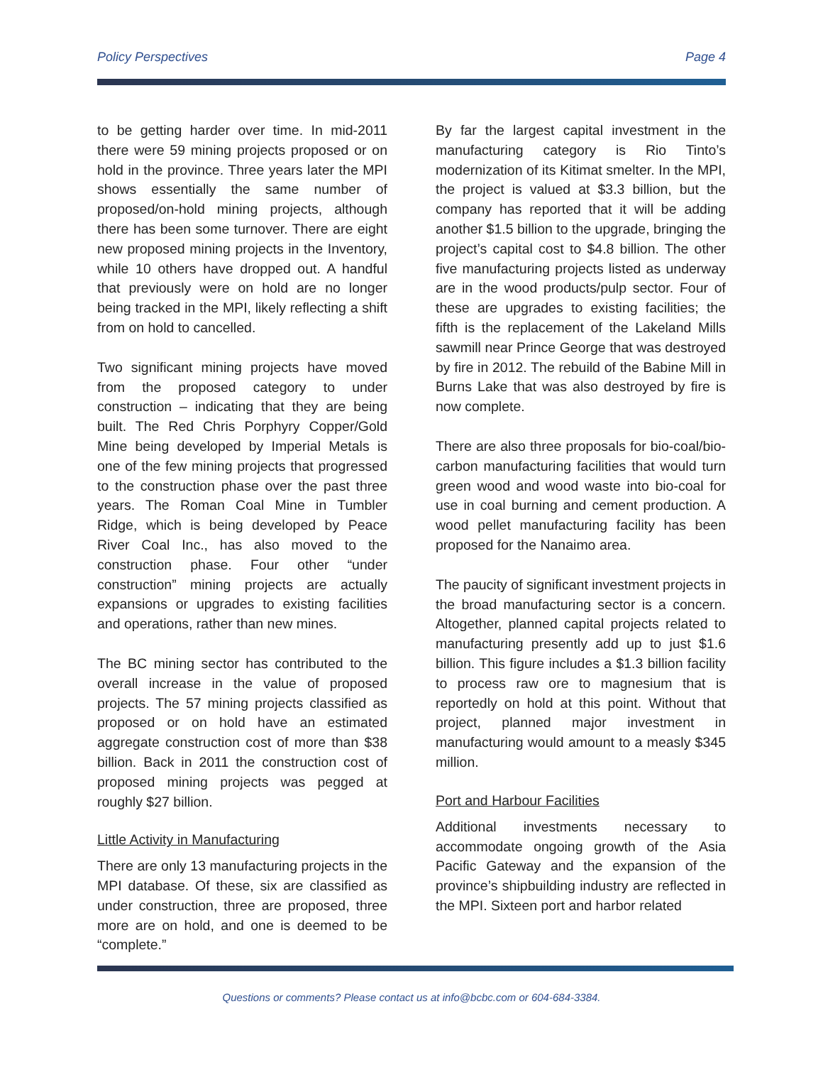Policy Perspectives Page 4
to be getting harder over time. In mid-2011 there were 59 mining projects proposed or on hold in the province. Three years later the MPI shows essentially the same number of proposed/on-hold mining projects, although there has been some turnover. There are eight new proposed mining projects in the Inventory, while 10 others have dropped out. A handful that previously were on hold are no longer being tracked in the MPI, likely reflecting a shift from on hold to cancelled.
Two significant mining projects have moved from the proposed category to under construction – indicating that they are being built. The Red Chris Porphyry Copper/Gold Mine being developed by Imperial Metals is one of the few mining projects that progressed to the construction phase over the past three years. The Roman Coal Mine in Tumbler Ridge, which is being developed by Peace River Coal Inc., has also moved to the construction phase. Four other “under construction” mining projects are actually expansions or upgrades to existing facilities and operations, rather than new mines.
The BC mining sector has contributed to the overall increase in the value of proposed projects. The 57 mining projects classified as proposed or on hold have an estimated aggregate construction cost of more than $38 billion. Back in 2011 the construction cost of proposed mining projects was pegged at roughly $27 billion.
Little Activity in Manufacturing
There are only 13 manufacturing projects in the MPI database. Of these, six are classified as under construction, three are proposed, three more are on hold, and one is deemed to be “complete.”
By far the largest capital investment in the manufacturing category is Rio Tinto’s modernization of its Kitimat smelter. In the MPI, the project is valued at $3.3 billion, but the company has reported that it will be adding another $1.5 billion to the upgrade, bringing the project’s capital cost to $4.8 billion. The other five manufacturing projects listed as underway are in the wood products/pulp sector. Four of these are upgrades to existing facilities; the fifth is the replacement of the Lakeland Mills sawmill near Prince George that was destroyed by fire in 2012. The rebuild of the Babine Mill in Burns Lake that was also destroyed by fire is now complete.
There are also three proposals for bio-coal/bio-carbon manufacturing facilities that would turn green wood and wood waste into bio-coal for use in coal burning and cement production. A wood pellet manufacturing facility has been proposed for the Nanaimo area.
The paucity of significant investment projects in the broad manufacturing sector is a concern. Altogether, planned capital projects related to manufacturing presently add up to just $1.6 billion. This figure includes a $1.3 billion facility to process raw ore to magnesium that is reportedly on hold at this point. Without that project, planned major investment in manufacturing would amount to a measly $345 million.
Port and Harbour Facilities
Additional investments necessary to accommodate ongoing growth of the Asia Pacific Gateway and the expansion of the province’s shipbuilding industry are reflected in the MPI. Sixteen port and harbor related
Questions or comments? Please contact us at info@bcbc.com or 604-684-3384.